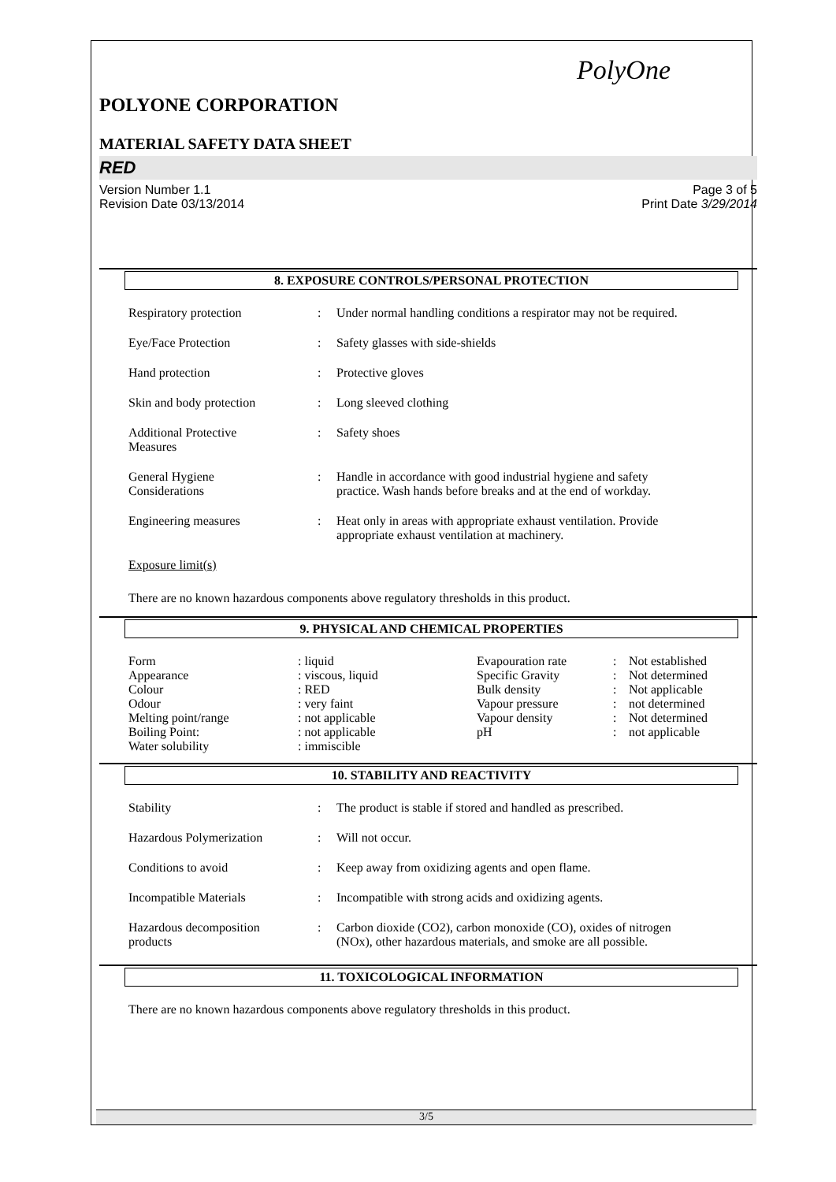PolyOne
POLYONE CORPORATION
MATERIAL SAFETY DATA SHEET
RED
Version Number 1.1
Revision Date 03/13/2014 Page 3 of 5
Print Date 3/29/2014
8. EXPOSURE CONTROLS/PERSONAL PROTECTION
| Respiratory protection | : | Under normal handling conditions a respirator may not be required. |
| Eye/Face Protection | : | Safety glasses with side-shields |
| Hand protection | : | Protective gloves |
| Skin and body protection | : | Long sleeved clothing |
| Additional Protective Measures | : | Safety shoes |
| General Hygiene Considerations | : | Handle in accordance with good industrial hygiene and safety practice. Wash hands before breaks and at the end of workday. |
| Engineering measures | : | Heat only in areas with appropriate exhaust ventilation. Provide appropriate exhaust ventilation at machinery. |
Exposure limit(s)
There are no known hazardous components above regulatory thresholds in this product.
9. PHYSICAL AND CHEMICAL PROPERTIES
| Form | : liquid | Evapouration rate | : | Not established |
| Appearance | : viscous, liquid | Specific Gravity | : | Not determined |
| Colour | : RED | Bulk density | : | Not applicable |
| Odour | : very faint | Vapour pressure | : | not determined |
| Melting point/range | : not applicable | Vapour density | : | Not determined |
| Boiling Point: | : not applicable | pH | : | not applicable |
| Water solubility | : immiscible | | | |
10. STABILITY AND REACTIVITY
| Stability | : | The product is stable if stored and handled as prescribed. |
| Hazardous Polymerization | : | Will not occur. |
| Conditions to avoid | : | Keep away from oxidizing agents and open flame. |
| Incompatible Materials | : | Incompatible with strong acids and oxidizing agents. |
| Hazardous decomposition products | : | Carbon dioxide (CO2), carbon monoxide (CO), oxides of nitrogen (NOx), other hazardous materials, and smoke are all possible. |
11. TOXICOLOGICAL INFORMATION
There are no known hazardous components above regulatory thresholds in this product.
3/5